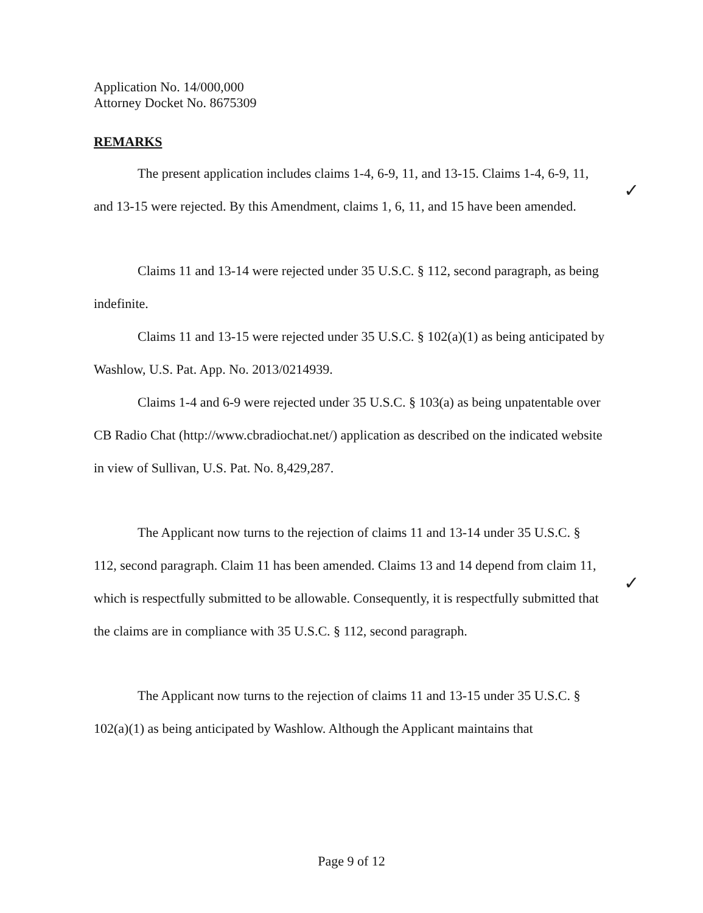Application No. 14/000,000
Attorney Docket No. 8675309
REMARKS
The present application includes claims 1-4, 6-9, 11, and 13-15. Claims 1-4, 6-9, 11, and 13-15 were rejected. By this Amendment, claims 1, 6, 11, and 15 have been amended.
Claims 11 and 13-14 were rejected under 35 U.S.C. § 112, second paragraph, as being indefinite.
Claims 11 and 13-15 were rejected under 35 U.S.C. § 102(a)(1) as being anticipated by Washlow, U.S. Pat. App. No. 2013/0214939.
Claims 1-4 and 6-9 were rejected under 35 U.S.C. § 103(a) as being unpatentable over CB Radio Chat (http://www.cbradiochat.net/) application as described on the indicated website in view of Sullivan, U.S. Pat. No. 8,429,287.
The Applicant now turns to the rejection of claims 11 and 13-14 under 35 U.S.C. § 112, second paragraph. Claim 11 has been amended. Claims 13 and 14 depend from claim 11, which is respectfully submitted to be allowable. Consequently, it is respectfully submitted that the claims are in compliance with 35 U.S.C. § 112, second paragraph.
The Applicant now turns to the rejection of claims 11 and 13-15 under 35 U.S.C. § 102(a)(1) as being anticipated by Washlow. Although the Applicant maintains that
✓
✓
Page 9 of 12